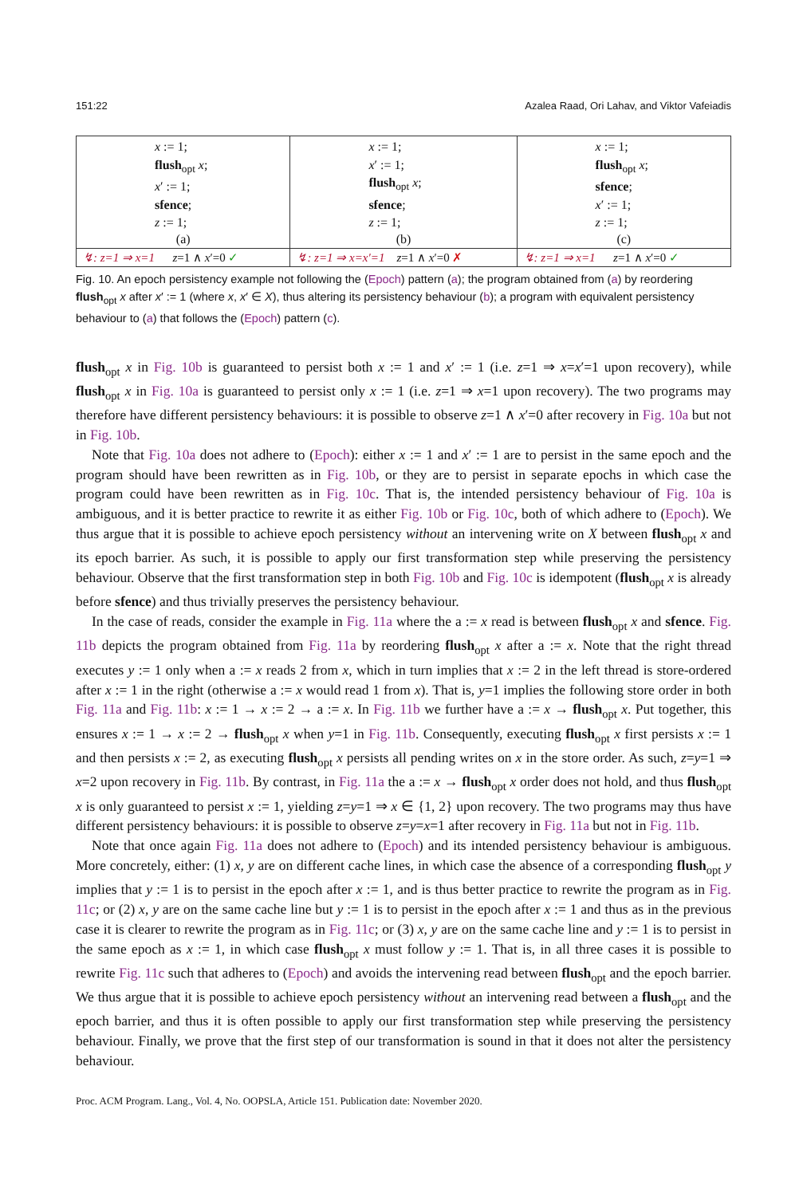151:22 Azalea Raad, Ori Lahav, and Viktor Vafeiadis
| x := 1; flush<sub>opt</sub> x ; x ′ := 1; sfence ; z := 1; (a) | x := 1; x ′ := 1; flush<sub>opt</sub> x ; sfence ; z := 1; (b) | x := 1; flush<sub>opt</sub> x ; sfence ; x ′ := 1; z := 1; (c) |
| ↯: z=1 ⇒ x=1 z =1 ∧ x ′=0 ✓ | ↯: z=1 ⇒ x=x′=1 z =1 ∧ x ′=0 ✗ | ↯: z=1 ⇒ x=1 z =1 ∧ x ′=0 ✓ |
Fig. 10. An epoch persistency example not following the (Epoch) pattern (a); the program obtained from (a) by reordering flush<sub>opt</sub> x after x′ := 1 (where x, x′ ∈ X), thus altering its persistency behaviour (b); a program with equivalent persistency behaviour to (a) that follows the (Epoch) pattern (c).
flush<sub>opt</sub> x in Fig. 10b is guaranteed to persist both x := 1 and x′ := 1 (i.e. z=1 ⇒ x=x′=1 upon recovery), while flush<sub>opt</sub> x in Fig. 10a is guaranteed to persist only x := 1 (i.e. z=1 ⇒ x=1 upon recovery). The two programs may therefore have different persistency behaviours: it is possible to observe z=1 ∧ x′=0 after recovery in Fig. 10a but not in Fig. 10b.
Note that Fig. 10a does not adhere to (Epoch): either x := 1 and x′ := 1 are to persist in the same epoch and the program should have been rewritten as in Fig. 10b, or they are to persist in separate epochs in which case the program could have been rewritten as in Fig. 10c. That is, the intended persistency behaviour of Fig. 10a is ambiguous, and it is better practice to rewrite it as either Fig. 10b or Fig. 10c, both of which adhere to (Epoch). We thus argue that it is possible to achieve epoch persistency without an intervening write on X between flush<sub>opt</sub> x and its epoch barrier. As such, it is possible to apply our first transformation step while preserving the persistency behaviour. Observe that the first transformation step in both Fig. 10b and Fig. 10c is idempotent (flush<sub>opt</sub> x is already before sfence) and thus trivially preserves the persistency behaviour.
In the case of reads, consider the example in Fig. 11a where the a := x read is between flush<sub>opt</sub> x and sfence. Fig. 11b depicts the program obtained from Fig. 11a by reordering flush<sub>opt</sub> x after a := x. Note that the right thread executes y := 1 only when a := x reads 2 from x, which in turn implies that x := 2 in the left thread is store-ordered after x := 1 in the right (otherwise a := x would read 1 from x). That is, y=1 implies the following store order in both Fig. 11a and Fig. 11b: x := 1 → x := 2 → a := x. In Fig. 11b we further have a := x → flush<sub>opt</sub> x. Put together, this ensures x := 1 → x := 2 → flush<sub>opt</sub> x when y=1 in Fig. 11b. Consequently, executing flush<sub>opt</sub> x first persists x := 1 and then persists x := 2, as executing flush<sub>opt</sub> x persists all pending writes on x in the store order. As such, z=y=1 ⇒ x=2 upon recovery in Fig. 11b. By contrast, in Fig. 11a the a := x → flush<sub>opt</sub> x order does not hold, and thus flush<sub>opt</sub> x is only guaranteed to persist x := 1, yielding z=y=1 ⇒ x ∈ {1, 2} upon recovery. The two programs may thus have different persistency behaviours: it is possible to observe z=y=x=1 after recovery in Fig. 11a but not in Fig. 11b.
Note that once again Fig. 11a does not adhere to (Epoch) and its intended persistency behaviour is ambiguous. More concretely, either: (1) x, y are on different cache lines, in which case the absence of a corresponding flush<sub>opt</sub> y implies that y := 1 is to persist in the epoch after x := 1, and is thus better practice to rewrite the program as in Fig. 11c; or (2) x, y are on the same cache line but y := 1 is to persist in the epoch after x := 1 and thus as in the previous case it is clearer to rewrite the program as in Fig. 11c; or (3) x, y are on the same cache line and y := 1 is to persist in the same epoch as x := 1, in which case flush<sub>opt</sub> x must follow y := 1. That is, in all three cases it is possible to rewrite Fig. 11c such that adheres to (Epoch) and avoids the intervening read between flush<sub>opt</sub> and the epoch barrier. We thus argue that it is possible to achieve epoch persistency without an intervening read between a flush<sub>opt</sub> and the epoch barrier, and thus it is often possible to apply our first transformation step while preserving the persistency behaviour. Finally, we prove that the first step of our transformation is sound in that it does not alter the persistency behaviour.
Proc. ACM Program. Lang., Vol. 4, No. OOPSLA, Article 151. Publication date: November 2020.